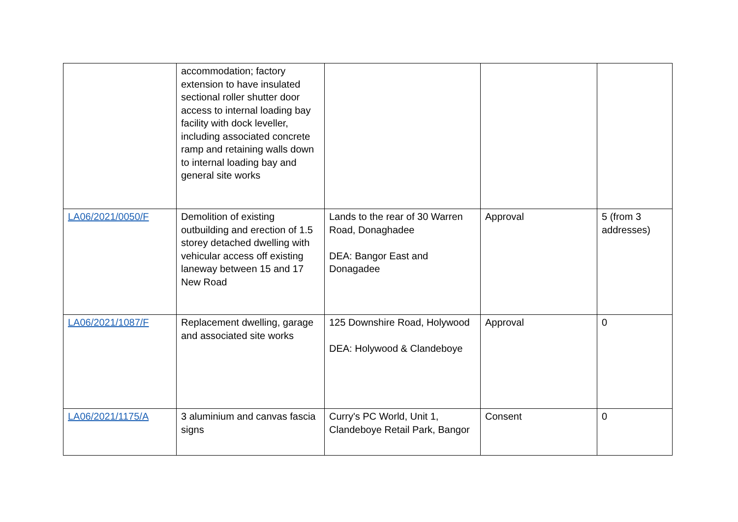| | accommodation; factory extension to have insulated sectional roller shutter door access to internal loading bay facility with dock leveller, including associated concrete ramp and retaining walls down to internal loading bay and general site works | | | |
| LA06/2021/0050/F | Demolition of existing outbuilding and erection of 1.5 storey detached dwelling with vehicular access off existing laneway between 15 and 17 New Road | Lands to the rear of 30 Warren Road, Donaghadee DEA: Bangor East and Donagadee | Approval | 5 (from 3 addresses) |
| LA06/2021/1087/F | Replacement dwelling, garage and associated site works | 125 Downshire Road, Holywood DEA: Holywood & Clandeboye | Approval | 0 |
| LA06/2021/1175/A | 3 aluminium and canvas fascia signs | Curry's PC World, Unit 1, Clandeboye Retail Park, Bangor | Consent | 0 |